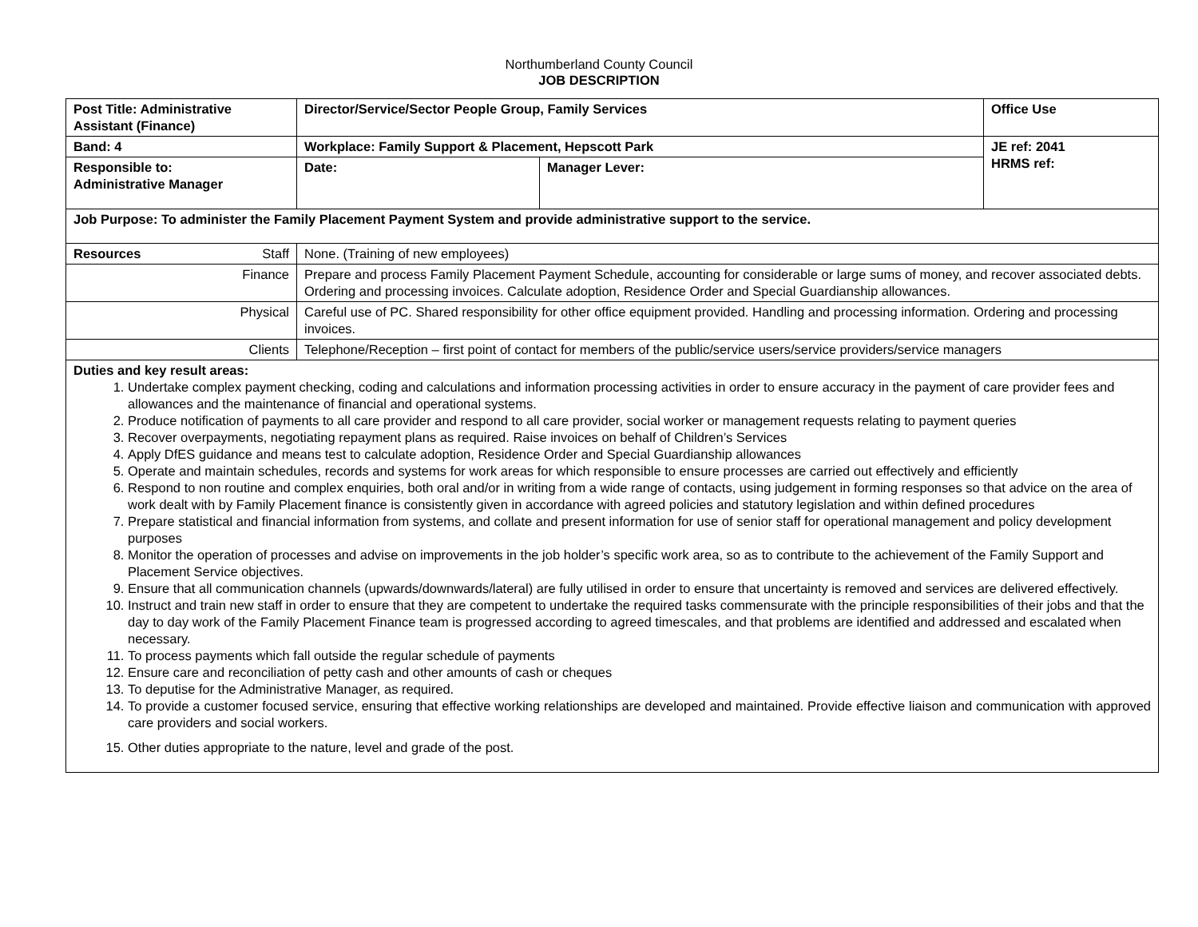Northumberland County Council
JOB DESCRIPTION
| Post Title: Administrative Assistant (Finance) | Director/Service/Sector People Group, Family Services | | Office Use |
| Band: 4 | Workplace: Family Support & Placement, Hepscott Park | | JE ref: 2041 HRMS ref: |
| Responsible to: Administrative Manager | Date: | Manager Lever: | |
| Job Purpose: To administer the Family Placement Payment System and provide administrative support to the service. | | | |
| Resources Staff | None. (Training of new employees) | | |
| Finance | Prepare and process Family Placement Payment Schedule, accounting for considerable or large sums of money, and recover associated debts. Ordering and processing invoices. Calculate adoption, Residence Order and Special Guardianship allowances. | | |
| Physical | Careful use of PC. Shared responsibility for other office equipment provided. Handling and processing information. Ordering and processing invoices. | | |
| Clients | Telephone/Reception – first point of contact for members of the public/service users/service providers/service managers | | |
| Duties and key result areas: 1. Undertake complex payment checking, coding and calculations and information processing activities in order to ensure accuracy in the payment of care provider fees and allowances and the maintenance of financial and operational systems. 2. Produce notification of payments to all care provider and respond to all care provider, social worker or management requests relating to payment queries 3. Recover overpayments, negotiating repayment plans as required. Raise invoices on behalf of Children’s Services 4. Apply DfES guidance and means test to calculate adoption, Residence Order and Special Guardianship allowances 5. Operate and maintain schedules, records and systems for work areas for which responsible to ensure processes are carried out effectively and efficiently 6. Respond to non routine and complex enquiries, both oral and/or in writing from a wide range of contacts, using judgement in forming responses so that advice on the area of work dealt with by Family Placement finance is consistently given in accordance with agreed policies and statutory legislation and within defined procedures 7. Prepare statistical and financial information from systems, and collate and present information for use of senior staff for operational management and policy development purposes 8. Monitor the operation of processes and advise on improvements in the job holder’s specific work area, so as to contribute to the achievement of the Family Support and Placement Service objectives. 9. Ensure that all communication channels (upwards/downwards/lateral) are fully utilised in order to ensure that uncertainty is removed and services are delivered effectively. 10. Instruct and train new staff in order to ensure that they are competent to undertake the required tasks commensurate with the principle responsibilities of their jobs and that the day to day work of the Family Placement Finance team is progressed according to agreed timescales, and that problems are identified and addressed and escalated when necessary. 11. To process payments which fall outside the regular schedule of payments 12. Ensure care and reconciliation of petty cash and other amounts of cash or cheques 13. To deputise for the Administrative Manager, as required. 14. To provide a customer focused service, ensuring that effective working relationships are developed and maintained. Provide effective liaison and communication with approved care providers and social workers. 15. Other duties appropriate to the nature, level and grade of the post. | | | |